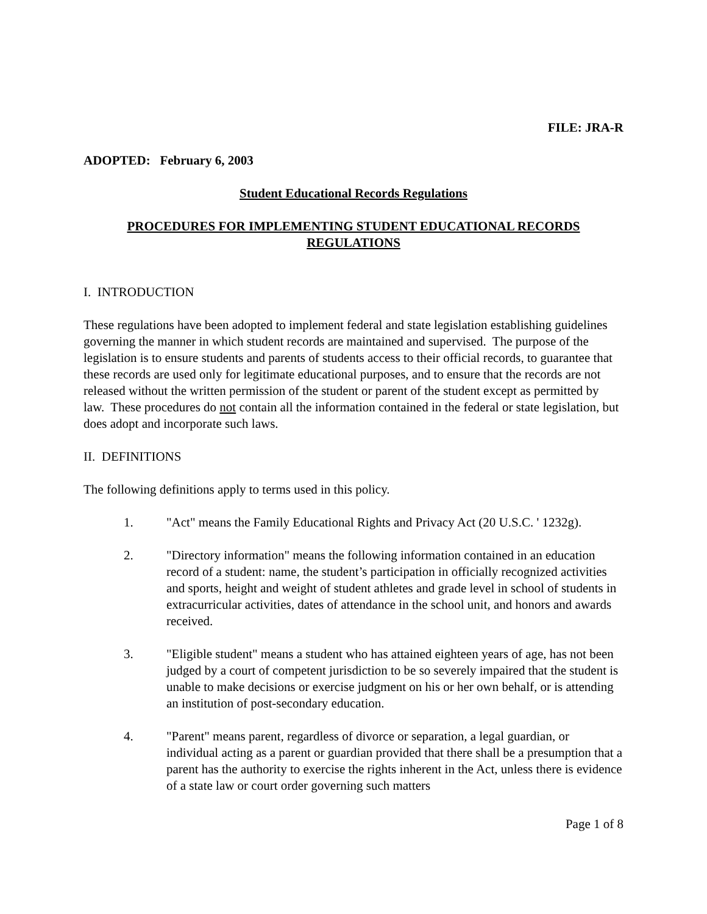FILE: JRA-R
ADOPTED: February 6, 2003
Student Educational Records Regulations
PROCEDURES FOR IMPLEMENTING STUDENT EDUCATIONAL RECORDS REGULATIONS
I. INTRODUCTION
These regulations have been adopted to implement federal and state legislation establishing guidelines governing the manner in which student records are maintained and supervised. The purpose of the legislation is to ensure students and parents of students access to their official records, to guarantee that these records are used only for legitimate educational purposes, and to ensure that the records are not released without the written permission of the student or parent of the student except as permitted by law. These procedures do not contain all the information contained in the federal or state legislation, but does adopt and incorporate such laws.
II. DEFINITIONS
The following definitions apply to terms used in this policy.
1. "Act" means the Family Educational Rights and Privacy Act (20 U.S.C. ' 1232g).
2. "Directory information" means the following information contained in an education record of a student: name, the student’s participation in officially recognized activities and sports, height and weight of student athletes and grade level in school of students in extracurricular activities, dates of attendance in the school unit, and honors and awards received.
3. "Eligible student" means a student who has attained eighteen years of age, has not been judged by a court of competent jurisdiction to be so severely impaired that the student is unable to make decisions or exercise judgment on his or her own behalf, or is attending an institution of post-secondary education.
4. "Parent" means parent, regardless of divorce or separation, a legal guardian, or individual acting as a parent or guardian provided that there shall be a presumption that a parent has the authority to exercise the rights inherent in the Act, unless there is evidence of a state law or court order governing such matters
Page 1 of 8